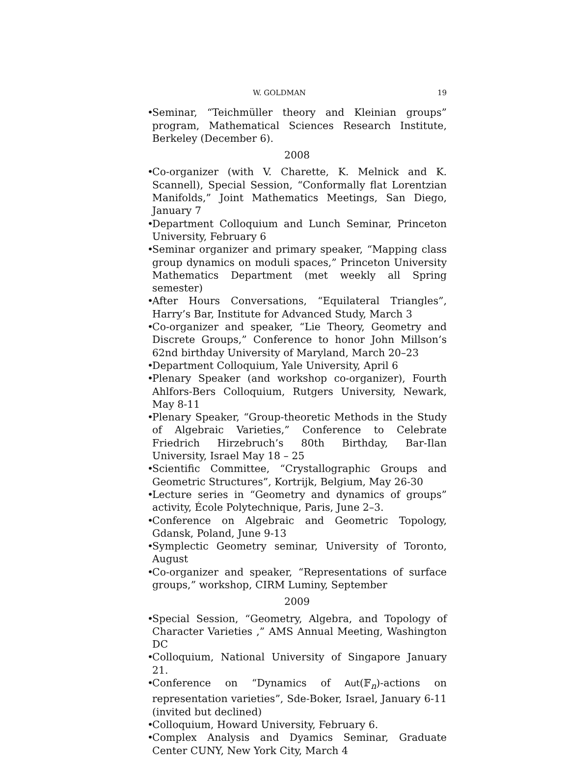W. GOLDMAN 19
• Seminar, “Teichmüller theory and Kleinian groups” program, Mathematical Sciences Research Institute, Berkeley (December 6).
2008
• Co-organizer (with V. Charette, K. Melnick and K. Scannell), Special Session, “Conformally flat Lorentzian Manifolds,” Joint Mathematics Meetings, San Diego, January 7
• Department Colloquium and Lunch Seminar, Princeton University, February 6
• Seminar organizer and primary speaker, “Mapping class group dynamics on moduli spaces,” Princeton University Mathematics Department (met weekly all Spring semester)
• After Hours Conversations, “Equilateral Triangles”, Harry’s Bar, Institute for Advanced Study, March 3
• Co-organizer and speaker, “Lie Theory, Geometry and Discrete Groups,” Conference to honor John Millson’s 62nd birthday University of Maryland, March 20–23
• Department Colloquium, Yale University, April 6
• Plenary Speaker (and workshop co-organizer), Fourth Ahlfors-Bers Colloquium, Rutgers University, Newark, May 8-11
• Plenary Speaker, “Group-theoretic Methods in the Study of Algebraic Varieties,” Conference to Celebrate Friedrich Hirzebruch’s 80th Birthday, Bar-Ilan University, Israel May 18 – 25
• Scientific Committee, “Crystallographic Groups and Geometric Structures”, Kortrijk, Belgium, May 26-30
• Lecture series in “Geometry and dynamics of groups” activity, École Polytechnique, Paris, June 2–3.
• Conference on Algebraic and Geometric Topology, Gdansk, Poland, June 9-13
• Symplectic Geometry seminar, University of Toronto, August
• Co-organizer and speaker, “Representations of surface groups,” workshop, CIRM Luminy, September
2009
• Special Session, “Geometry, Algebra, and Topology of Character Varieties ,” AMS Annual Meeting, Washington DC
• Colloquium, National University of Singapore January 21.
• Conference on “Dynamics of Aut(𝔽<sub>n</sub>)-actions on representation varieties”, Sde-Boker, Israel, January 6-11 (invited but declined)
• Colloquium, Howard University, February 6.
• Complex Analysis and Dyamics Seminar, Graduate Center CUNY, New York City, March 4